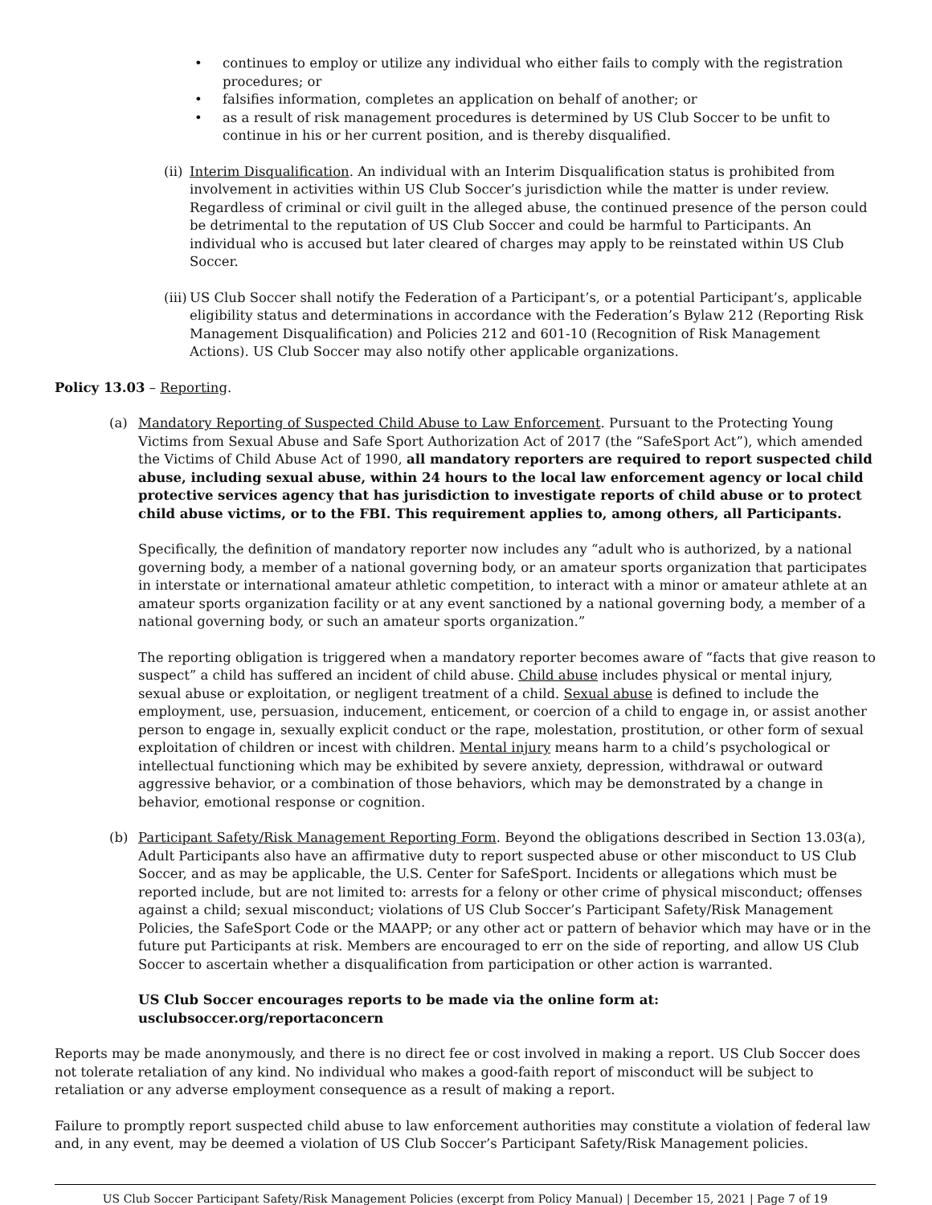• continues to employ or utilize any individual who either fails to comply with the registration procedures; or
• falsifies information, completes an application on behalf of another; or
• as a result of risk management procedures is determined by US Club Soccer to be unfit to continue in his or her current position, and is thereby disqualified.
(ii) Interim Disqualification. An individual with an Interim Disqualification status is prohibited from involvement in activities within US Club Soccer’s jurisdiction while the matter is under review. Regardless of criminal or civil guilt in the alleged abuse, the continued presence of the person could be detrimental to the reputation of US Club Soccer and could be harmful to Participants. An individual who is accused but later cleared of charges may apply to be reinstated within US Club Soccer.
(iii) US Club Soccer shall notify the Federation of a Participant’s, or a potential Participant’s, applicable eligibility status and determinations in accordance with the Federation’s Bylaw 212 (Reporting Risk Management Disqualification) and Policies 212 and 601-10 (Recognition of Risk Management Actions). US Club Soccer may also notify other applicable organizations.
Policy 13.03 – Reporting.
(a) Mandatory Reporting of Suspected Child Abuse to Law Enforcement. Pursuant to the Protecting Young Victims from Sexual Abuse and Safe Sport Authorization Act of 2017 (the “SafeSport Act”), which amended the Victims of Child Abuse Act of 1990, all mandatory reporters are required to report suspected child abuse, including sexual abuse, within 24 hours to the local law enforcement agency or local child protective services agency that has jurisdiction to investigate reports of child abuse or to protect child abuse victims, or to the FBI. This requirement applies to, among others, all Participants.
Specifically, the definition of mandatory reporter now includes any “adult who is authorized, by a national governing body, a member of a national governing body, or an amateur sports organization that participates in interstate or international amateur athletic competition, to interact with a minor or amateur athlete at an amateur sports organization facility or at any event sanctioned by a national governing body, a member of a national governing body, or such an amateur sports organization.”
The reporting obligation is triggered when a mandatory reporter becomes aware of “facts that give reason to suspect” a child has suffered an incident of child abuse. Child abuse includes physical or mental injury, sexual abuse or exploitation, or negligent treatment of a child. Sexual abuse is defined to include the employment, use, persuasion, inducement, enticement, or coercion of a child to engage in, or assist another person to engage in, sexually explicit conduct or the rape, molestation, prostitution, or other form of sexual exploitation of children or incest with children. Mental injury means harm to a child’s psychological or intellectual functioning which may be exhibited by severe anxiety, depression, withdrawal or outward aggressive behavior, or a combination of those behaviors, which may be demonstrated by a change in behavior, emotional response or cognition.
(b) Participant Safety/Risk Management Reporting Form. Beyond the obligations described in Section 13.03(a), Adult Participants also have an affirmative duty to report suspected abuse or other misconduct to US Club Soccer, and as may be applicable, the U.S. Center for SafeSport. Incidents or allegations which must be reported include, but are not limited to: arrests for a felony or other crime of physical misconduct; offenses against a child; sexual misconduct; violations of US Club Soccer’s Participant Safety/Risk Management Policies, the SafeSport Code or the MAAPP; or any other act or pattern of behavior which may have or in the future put Participants at risk. Members are encouraged to err on the side of reporting, and allow US Club Soccer to ascertain whether a disqualification from participation or other action is warranted.
US Club Soccer encourages reports to be made via the online form at:
usclubsoccer.org/reportaconcern
Reports may be made anonymously, and there is no direct fee or cost involved in making a report. US Club Soccer does not tolerate retaliation of any kind. No individual who makes a good-faith report of misconduct will be subject to retaliation or any adverse employment consequence as a result of making a report.
Failure to promptly report suspected child abuse to law enforcement authorities may constitute a violation of federal law and, in any event, may be deemed a violation of US Club Soccer’s Participant Safety/Risk Management policies.
US Club Soccer Participant Safety/Risk Management Policies (excerpt from Policy Manual) | December 15, 2021 | Page 7 of 19